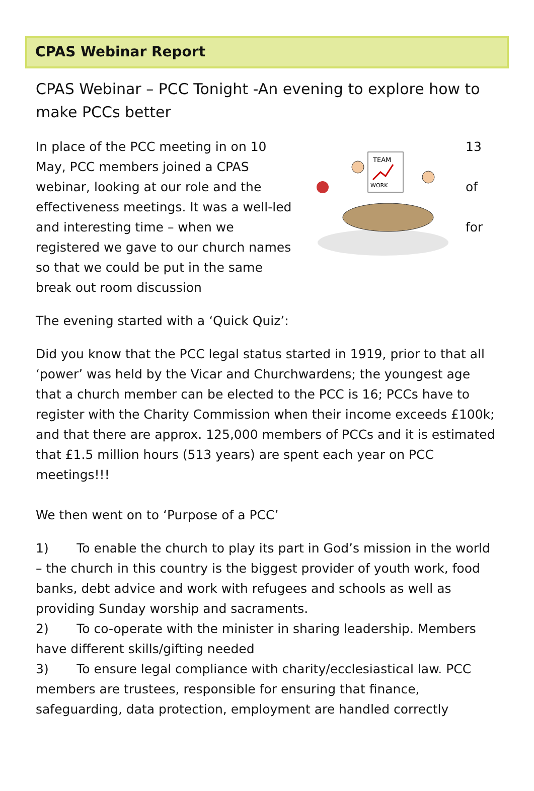CPAS Webinar Report
CPAS Webinar – PCC Tonight -An evening to explore how to make PCCs better
In place of the PCC meeting in on 10 May, PCC members joined a CPAS webinar, looking at our role and the effectiveness meetings. It was a well-led and interesting time – when we registered we gave to our church names so that we could be put in the same break out room discussion
TEAM
WORK
13
of
for
The evening started with a ‘Quick Quiz’:
Did you know that the PCC legal status started in 1919, prior to that all ‘power’ was held by the Vicar and Churchwardens; the youngest age that a church member can be elected to the PCC is 16; PCCs have to register with the Charity Commission when their income exceeds £100k; and that there are approx. 125,000 members of PCCs and it is estimated that £1.5 million hours (513 years) are spent each year on PCC meetings!!!
We then went on to ‘Purpose of a PCC’
1) To enable the church to play its part in God’s mission in the world – the church in this country is the biggest provider of youth work, food banks, debt advice and work with refugees and schools as well as providing Sunday worship and sacraments.
2) To co-operate with the minister in sharing leadership. Members have different skills/gifting needed
3) To ensure legal compliance with charity/ecclesiastical law. PCC members are trustees, responsible for ensuring that finance, safeguarding, data protection, employment are handled correctly